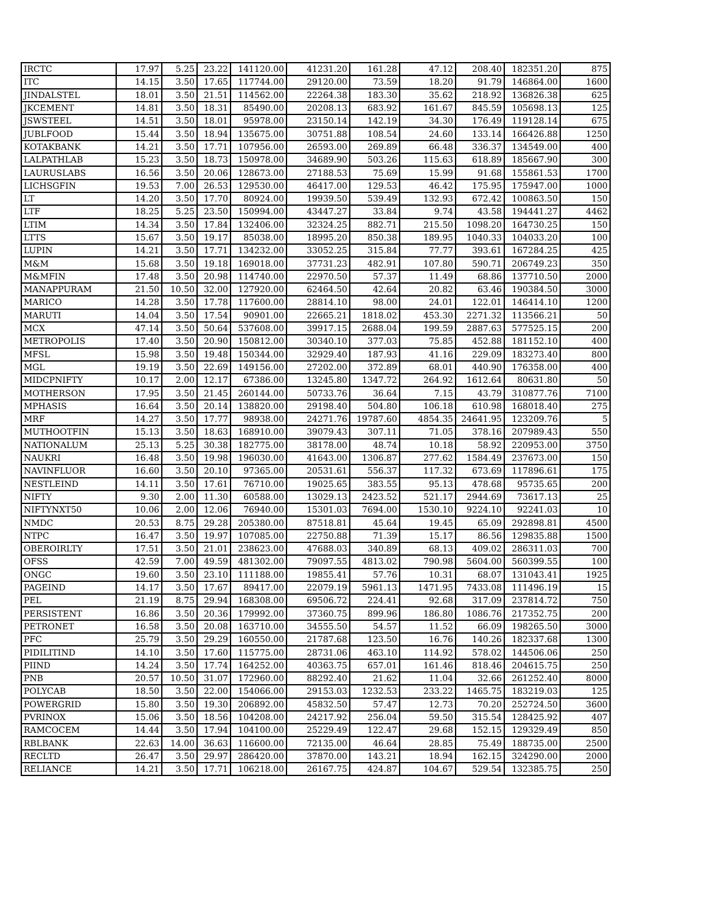| IRCTC | 17.97 | 5.25 | 23.22 | 141120.00 | 41231.20 | 161.28 | 47.12 | 208.40 | 182351.20 | 875 |
| ITC | 14.15 | 3.50 | 17.65 | 117744.00 | 29120.00 | 73.59 | 18.20 | 91.79 | 146864.00 | 1600 |
| JINDALSTEL | 18.01 | 3.50 | 21.51 | 114562.00 | 22264.38 | 183.30 | 35.62 | 218.92 | 136826.38 | 625 |
| JKCEMENT | 14.81 | 3.50 | 18.31 | 85490.00 | 20208.13 | 683.92 | 161.67 | 845.59 | 105698.13 | 125 |
| JSWSTEEL | 14.51 | 3.50 | 18.01 | 95978.00 | 23150.14 | 142.19 | 34.30 | 176.49 | 119128.14 | 675 |
| JUBLFOOD | 15.44 | 3.50 | 18.94 | 135675.00 | 30751.88 | 108.54 | 24.60 | 133.14 | 166426.88 | 1250 |
| KOTAKBANK | 14.21 | 3.50 | 17.71 | 107956.00 | 26593.00 | 269.89 | 66.48 | 336.37 | 134549.00 | 400 |
| LALPATHLAB | 15.23 | 3.50 | 18.73 | 150978.00 | 34689.90 | 503.26 | 115.63 | 618.89 | 185667.90 | 300 |
| LAURUSLABS | 16.56 | 3.50 | 20.06 | 128673.00 | 27188.53 | 75.69 | 15.99 | 91.68 | 155861.53 | 1700 |
| LICHSGFIN | 19.53 | 7.00 | 26.53 | 129530.00 | 46417.00 | 129.53 | 46.42 | 175.95 | 175947.00 | 1000 |
| LT | 14.20 | 3.50 | 17.70 | 80924.00 | 19939.50 | 539.49 | 132.93 | 672.42 | 100863.50 | 150 |
| LTF | 18.25 | 5.25 | 23.50 | 150994.00 | 43447.27 | 33.84 | 9.74 | 43.58 | 194441.27 | 4462 |
| LTIM | 14.34 | 3.50 | 17.84 | 132406.00 | 32324.25 | 882.71 | 215.50 | 1098.20 | 164730.25 | 150 |
| LTTS | 15.67 | 3.50 | 19.17 | 85038.00 | 18995.20 | 850.38 | 189.95 | 1040.33 | 104033.20 | 100 |
| LUPIN | 14.21 | 3.50 | 17.71 | 134232.00 | 33052.25 | 315.84 | 77.77 | 393.61 | 167284.25 | 425 |
| M&M | 15.68 | 3.50 | 19.18 | 169018.00 | 37731.23 | 482.91 | 107.80 | 590.71 | 206749.23 | 350 |
| M&MFIN | 17.48 | 3.50 | 20.98 | 114740.00 | 22970.50 | 57.37 | 11.49 | 68.86 | 137710.50 | 2000 |
| MANAPPURAM | 21.50 | 10.50 | 32.00 | 127920.00 | 62464.50 | 42.64 | 20.82 | 63.46 | 190384.50 | 3000 |
| MARICO | 14.28 | 3.50 | 17.78 | 117600.00 | 28814.10 | 98.00 | 24.01 | 122.01 | 146414.10 | 1200 |
| MARUTI | 14.04 | 3.50 | 17.54 | 90901.00 | 22665.21 | 1818.02 | 453.30 | 2271.32 | 113566.21 | 50 |
| MCX | 47.14 | 3.50 | 50.64 | 537608.00 | 39917.15 | 2688.04 | 199.59 | 2887.63 | 577525.15 | 200 |
| METROPOLIS | 17.40 | 3.50 | 20.90 | 150812.00 | 30340.10 | 377.03 | 75.85 | 452.88 | 181152.10 | 400 |
| MFSL | 15.98 | 3.50 | 19.48 | 150344.00 | 32929.40 | 187.93 | 41.16 | 229.09 | 183273.40 | 800 |
| MGL | 19.19 | 3.50 | 22.69 | 149156.00 | 27202.00 | 372.89 | 68.01 | 440.90 | 176358.00 | 400 |
| MIDCPNIFTY | 10.17 | 2.00 | 12.17 | 67386.00 | 13245.80 | 1347.72 | 264.92 | 1612.64 | 80631.80 | 50 |
| MOTHERSON | 17.95 | 3.50 | 21.45 | 260144.00 | 50733.76 | 36.64 | 7.15 | 43.79 | 310877.76 | 7100 |
| MPHASIS | 16.64 | 3.50 | 20.14 | 138820.00 | 29198.40 | 504.80 | 106.18 | 610.98 | 168018.40 | 275 |
| MRF | 14.27 | 3.50 | 17.77 | 98938.00 | 24271.76 | 19787.60 | 4854.35 | 24641.95 | 123209.76 | 5 |
| MUTHOOTFIN | 15.13 | 3.50 | 18.63 | 168910.00 | 39079.43 | 307.11 | 71.05 | 378.16 | 207989.43 | 550 |
| NATIONALUM | 25.13 | 5.25 | 30.38 | 182775.00 | 38178.00 | 48.74 | 10.18 | 58.92 | 220953.00 | 3750 |
| NAUKRI | 16.48 | 3.50 | 19.98 | 196030.00 | 41643.00 | 1306.87 | 277.62 | 1584.49 | 237673.00 | 150 |
| NAVINFLUOR | 16.60 | 3.50 | 20.10 | 97365.00 | 20531.61 | 556.37 | 117.32 | 673.69 | 117896.61 | 175 |
| NESTLEIND | 14.11 | 3.50 | 17.61 | 76710.00 | 19025.65 | 383.55 | 95.13 | 478.68 | 95735.65 | 200 |
| NIFTY | 9.30 | 2.00 | 11.30 | 60588.00 | 13029.13 | 2423.52 | 521.17 | 2944.69 | 73617.13 | 25 |
| NIFTYNXT50 | 10.06 | 2.00 | 12.06 | 76940.00 | 15301.03 | 7694.00 | 1530.10 | 9224.10 | 92241.03 | 10 |
| NMDC | 20.53 | 8.75 | 29.28 | 205380.00 | 87518.81 | 45.64 | 19.45 | 65.09 | 292898.81 | 4500 |
| NTPC | 16.47 | 3.50 | 19.97 | 107085.00 | 22750.88 | 71.39 | 15.17 | 86.56 | 129835.88 | 1500 |
| OBEROIRLTY | 17.51 | 3.50 | 21.01 | 238623.00 | 47688.03 | 340.89 | 68.13 | 409.02 | 286311.03 | 700 |
| OFSS | 42.59 | 7.00 | 49.59 | 481302.00 | 79097.55 | 4813.02 | 790.98 | 5604.00 | 560399.55 | 100 |
| ONGC | 19.60 | 3.50 | 23.10 | 111188.00 | 19855.41 | 57.76 | 10.31 | 68.07 | 131043.41 | 1925 |
| PAGEIND | 14.17 | 3.50 | 17.67 | 89417.00 | 22079.19 | 5961.13 | 1471.95 | 7433.08 | 111496.19 | 15 |
| PEL | 21.19 | 8.75 | 29.94 | 168308.00 | 69506.72 | 224.41 | 92.68 | 317.09 | 237814.72 | 750 |
| PERSISTENT | 16.86 | 3.50 | 20.36 | 179992.00 | 37360.75 | 899.96 | 186.80 | 1086.76 | 217352.75 | 200 |
| PETRONET | 16.58 | 3.50 | 20.08 | 163710.00 | 34555.50 | 54.57 | 11.52 | 66.09 | 198265.50 | 3000 |
| PFC | 25.79 | 3.50 | 29.29 | 160550.00 | 21787.68 | 123.50 | 16.76 | 140.26 | 182337.68 | 1300 |
| PIDILITIND | 14.10 | 3.50 | 17.60 | 115775.00 | 28731.06 | 463.10 | 114.92 | 578.02 | 144506.06 | 250 |
| PIIND | 14.24 | 3.50 | 17.74 | 164252.00 | 40363.75 | 657.01 | 161.46 | 818.46 | 204615.75 | 250 |
| PNB | 20.57 | 10.50 | 31.07 | 172960.00 | 88292.40 | 21.62 | 11.04 | 32.66 | 261252.40 | 8000 |
| POLYCAB | 18.50 | 3.50 | 22.00 | 154066.00 | 29153.03 | 1232.53 | 233.22 | 1465.75 | 183219.03 | 125 |
| POWERGRID | 15.80 | 3.50 | 19.30 | 206892.00 | 45832.50 | 57.47 | 12.73 | 70.20 | 252724.50 | 3600 |
| PVRINOX | 15.06 | 3.50 | 18.56 | 104208.00 | 24217.92 | 256.04 | 59.50 | 315.54 | 128425.92 | 407 |
| RAMCOCEM | 14.44 | 3.50 | 17.94 | 104100.00 | 25229.49 | 122.47 | 29.68 | 152.15 | 129329.49 | 850 |
| RBLBANK | 22.63 | 14.00 | 36.63 | 116600.00 | 72135.00 | 46.64 | 28.85 | 75.49 | 188735.00 | 2500 |
| RECLTD | 26.47 | 3.50 | 29.97 | 286420.00 | 37870.00 | 143.21 | 18.94 | 162.15 | 324290.00 | 2000 |
| RELIANCE | 14.21 | 3.50 | 17.71 | 106218.00 | 26167.75 | 424.87 | 104.67 | 529.54 | 132385.75 | 250 |